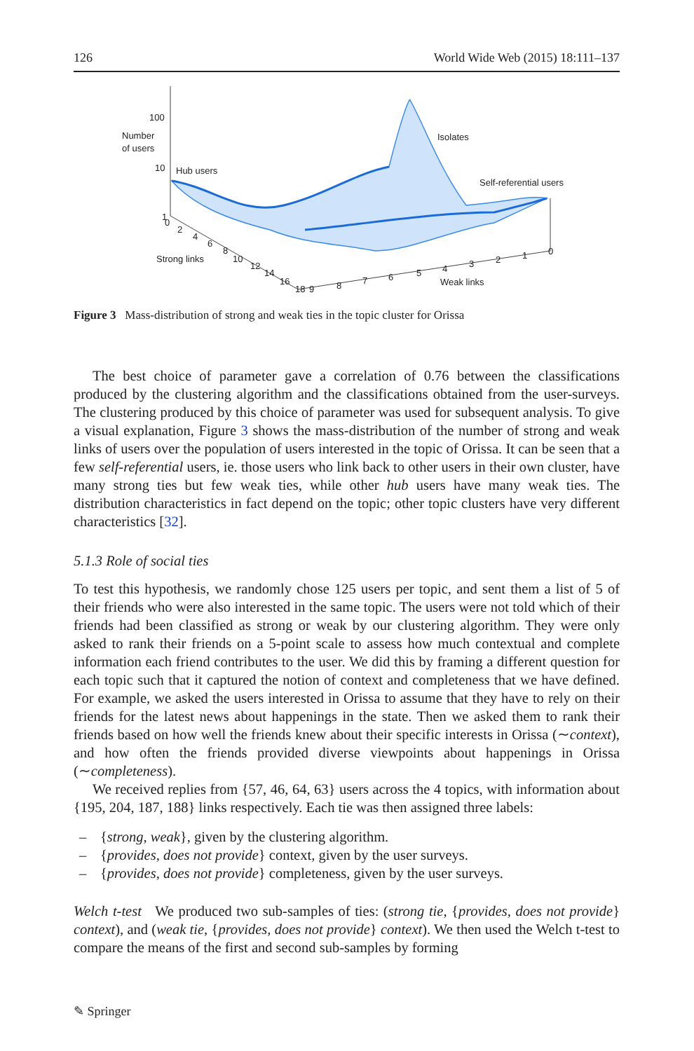126 World Wide Web (2015) 18:111–137
100
Number
of users
10
Hub users
1
Isolates
Self-referential users
0
2
4
6
8
10
12
14
16
18
Strong links
9
8
7
6
5
4
3
2
1
0
Weak links
Figure 3 Mass-distribution of strong and weak ties in the topic cluster for Orissa
The best choice of parameter gave a correlation of 0.76 between the classifications produced by the clustering algorithm and the classifications obtained from the user-surveys. The clustering produced by this choice of parameter was used for subsequent analysis. To give a visual explanation, Figure 3 shows the mass-distribution of the number of strong and weak links of users over the population of users interested in the topic of Orissa. It can be seen that a few self-referential users, ie. those users who link back to other users in their own cluster, have many strong ties but few weak ties, while other hub users have many weak ties. The distribution characteristics in fact depend on the topic; other topic clusters have very different characteristics [32].
5.1.3 Role of social ties
To test this hypothesis, we randomly chose 125 users per topic, and sent them a list of 5 of their friends who were also interested in the same topic. The users were not told which of their friends had been classified as strong or weak by our clustering algorithm. They were only asked to rank their friends on a 5-point scale to assess how much contextual and complete information each friend contributes to the user. We did this by framing a different question for each topic such that it captured the notion of context and completeness that we have defined. For example, we asked the users interested in Orissa to assume that they have to rely on their friends for the latest news about happenings in the state. Then we asked them to rank their friends based on how well the friends knew about their specific interests in Orissa (∼context), and how often the friends provided diverse viewpoints about happenings in Orissa (∼completeness).
We received replies from {57, 46, 64, 63} users across the 4 topics, with information about {195, 204, 187, 188} links respectively. Each tie was then assigned three labels:
– {strong, weak}, given by the clustering algorithm.
– {provides, does not provide} context, given by the user surveys.
– {provides, does not provide} completeness, given by the user surveys.
Welch t-test We produced two sub-samples of ties: (strong tie, {provides, does not provide} context), and (weak tie, {provides, does not provide} context). We then used the Welch t-test to compare the means of the first and second sub-samples by forming
✎ Springer